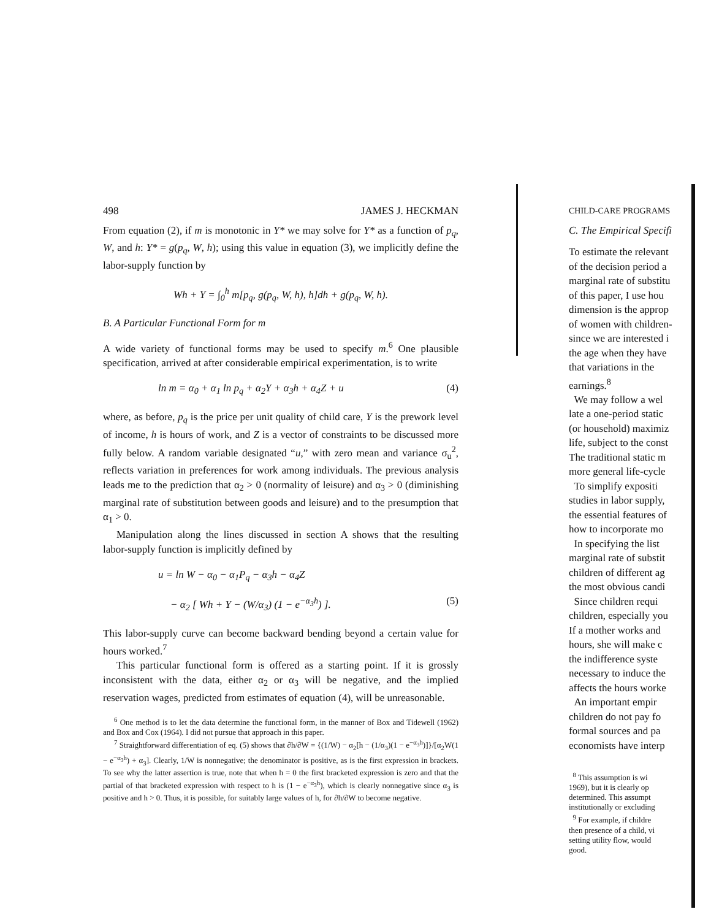498 JAMES J. HECKMAN
From equation (2), if m is monotonic in Y* we may solve for Y* as a function of p<sub>q</sub>, W, and h: Y* = g(p<sub>q</sub>, W, h); using this value in equation (3), we implicitly define the labor-supply function by
Wh + Y = ∫<sub>0</sub><sup>h</sup> m[p<sub>q</sub>, g(p<sub>q</sub>, W, h), h]dh + g(p<sub>q</sub>, W, h).
B. A Particular Functional Form for m
A wide variety of functional forms may be used to specify m.<sup>6</sup> One plausible specification, arrived at after considerable empirical experimentation, is to write
ln m = α<sub>0</sub> + α<sub>1</sub> ln p<sub>q</sub> + α<sub>2</sub>Y + α<sub>3</sub>h + α<sub>4</sub>Z + u (4)
where, as before, p<sub>q</sub> is the price per unit quality of child care, Y is the prework level of income, h is hours of work, and Z is a vector of constraints to be discussed more fully below. A random variable designated “u,” with zero mean and variance σ<sub>u</sub><sup>2</sup>, reflects variation in preferences for work among individuals. The previous analysis leads me to the prediction that α<sub>2</sub> > 0 (normality of leisure) and α<sub>3</sub> > 0 (diminishing marginal rate of substitution between goods and leisure) and to the presumption that α<sub>1</sub> > 0.
Manipulation along the lines discussed in section A shows that the resulting labor-supply function is implicitly defined by
u = ln W − α<sub>0</sub> − α<sub>1</sub>P<sub>q</sub> − α<sub>3</sub>h − α<sub>4</sub>Z
− α<sub>2</sub> [ Wh + Y − (W/α<sub>3</sub>) (1 − e<sup>−α<sub>3</sub>h</sup>) ]. (5)
This labor-supply curve can become backward bending beyond a certain value for hours worked.<sup>7</sup>
This particular functional form is offered as a starting point. If it is grossly inconsistent with the data, either α<sub>2</sub> or α<sub>3</sub> will be negative, and the implied reservation wages, predicted from estimates of equation (4), will be unreasonable.
<sup>6</sup> One method is to let the data determine the functional form, in the manner of Box and Tidewell (1962) and Box and Cox (1964). I did not pursue that approach in this paper.
<sup>7</sup> Straightforward differentiation of eq. (5) shows that ∂h/∂W = {(1/W) − α<sub>2</sub>[h − (1/α<sub>3</sub>)(1 − e<sup>−α<sub>3</sub>h</sup>)]}/[α<sub>2</sub>W(1 − e<sup>−α<sub>3</sub>h</sup>) + α<sub>3</sub>]. Clearly, 1/W is nonnegative; the denominator is positive, as is the first expression in brackets. To see why the latter assertion is true, note that when h = 0 the first bracketed expression is zero and that the partial of that bracketed expression with respect to h is (1 − e<sup>−α<sub>3</sub>h</sup>), which is clearly nonnegative since α<sub>3</sub> is positive and h > 0. Thus, it is possible, for suitably large values of h, for ∂h/∂W to become negative.
CHILD-CARE PROGRAMS
C. The Empirical Specifi
To estimate the relevant
of the decision period a
marginal rate of substitu
of this paper, I use hou
dimension is the approp
of women with children-
since we are interested i
the age when they have
that variations in the
earnings.<sup>8</sup>
We may follow a wel
late a one-period static
(or household) maximiz
life, subject to the const
The traditional static m
more general life-cycle
To simplify expositi
studies in labor supply,
the essential features of
how to incorporate mo
In specifying the list
marginal rate of substit
children of different ag
the most obvious candi
Since children requi
children, especially you
If a mother works and
hours, she will make c
the indifference syste
necessary to induce the
affects the hours worke
An important empir
children do not pay fo
formal sources and pa
economists have interp
<sup>8</sup> This assumption is wi
1969), but it is clearly op
determined. This assumpt
institutionally or excluding
<sup>9</sup> For example, if childre
then presence of a child, vi
setting utility flow, would
good.